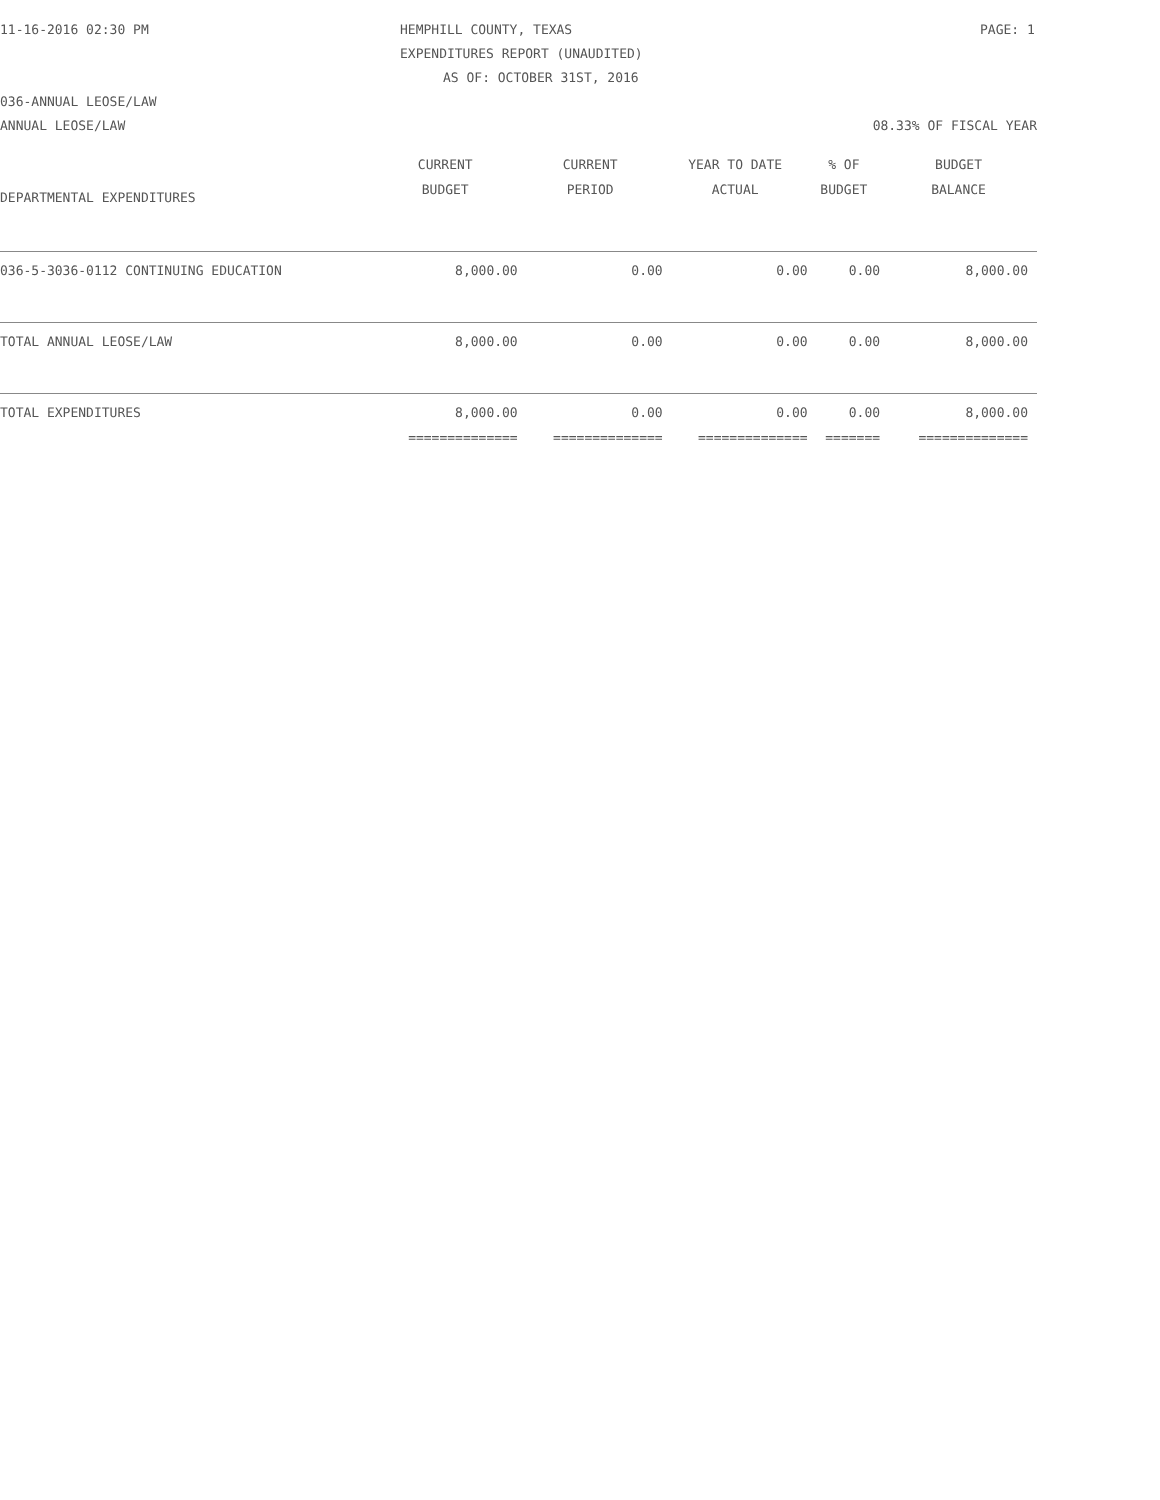11-16-2016 02:30 PM HEMPHILL COUNTY, TEXAS PAGE: 1
EXPENDITURES REPORT (UNAUDITED)
AS OF: OCTOBER 31ST, 2016
036-ANNUAL LEOSE/LAW
ANNUAL LEOSE/LAW 08.33% OF FISCAL YEAR
| | CURRENT BUDGET | CURRENT PERIOD | YEAR TO DATE ACTUAL | % OF BUDGET | BUDGET BALANCE |
| --- | --- | --- | --- | --- | --- |
| DEPARTMENTAL EXPENDITURES | | | | | |
| 036-5-3036-0112 CONTINUING EDUCATION | 8,000.00 | 0.00 | 0.00 | 0.00 | 8,000.00 |
| TOTAL ANNUAL LEOSE/LAW | 8,000.00 | 0.00 | 0.00 | 0.00 | 8,000.00 |
| TOTAL EXPENDITURES | 8,000.00 | 0.00 | 0.00 | 0.00 | 8,000.00 |
| | ============== | ============== | ============== | ======= | ============== |